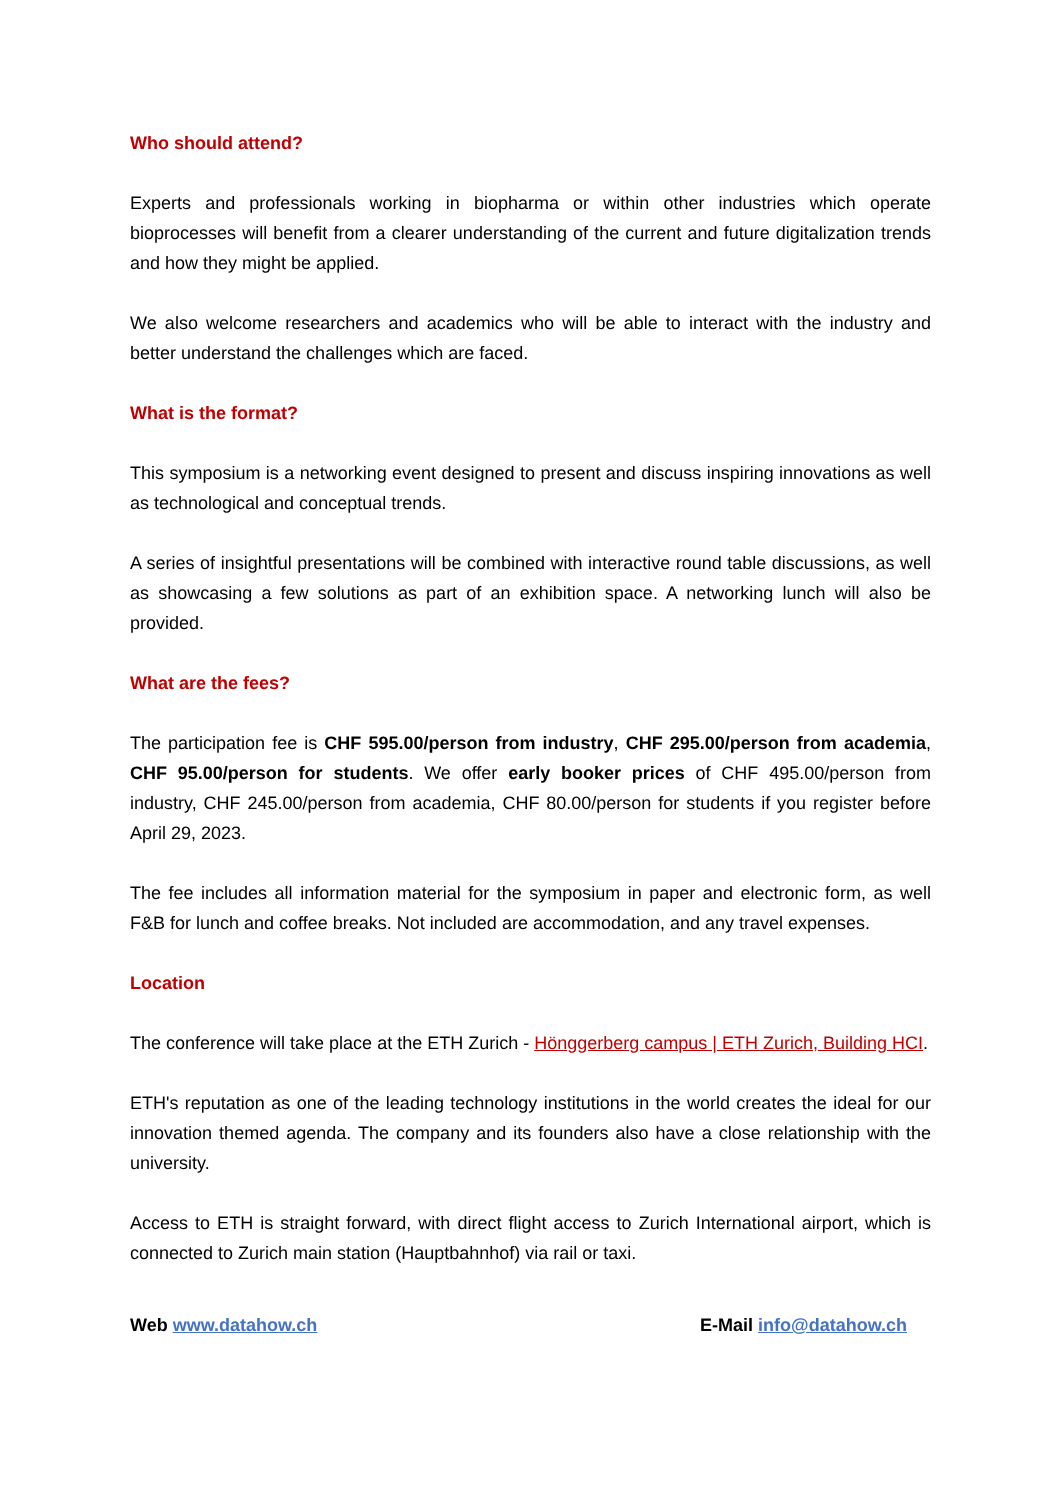Who should attend?
Experts and professionals working in biopharma or within other industries which operate bioprocesses will benefit from a clearer understanding of the current and future digitalization trends and how they might be applied.
We also welcome researchers and academics who will be able to interact with the industry and better understand the challenges which are faced.
What is the format?
This symposium is a networking event designed to present and discuss inspiring innovations as well as technological and conceptual trends.
A series of insightful presentations will be combined with interactive round table discussions, as well as showcasing a few solutions as part of an exhibition space. A networking lunch will also be provided.
What are the fees?
The participation fee is CHF 595.00/person from industry, CHF 295.00/person from academia, CHF 95.00/person for students. We offer early booker prices of CHF 495.00/person from industry, CHF 245.00/person from academia, CHF 80.00/person for students if you register before April 29, 2023.
The fee includes all information material for the symposium in paper and electronic form, as well F&B for lunch and coffee breaks. Not included are accommodation, and any travel expenses.
Location
The conference will take place at the ETH Zurich - Hönggerberg campus | ETH Zurich, Building HCI.
ETH's reputation as one of the leading technology institutions in the world creates the ideal for our innovation themed agenda. The company and its founders also have a close relationship with the university.
Access to ETH is straight forward, with direct flight access to Zurich International airport, which is connected to Zurich main station (Hauptbahnhof) via rail or taxi.
Web www.datahow.ch E-Mail info@datahow.ch